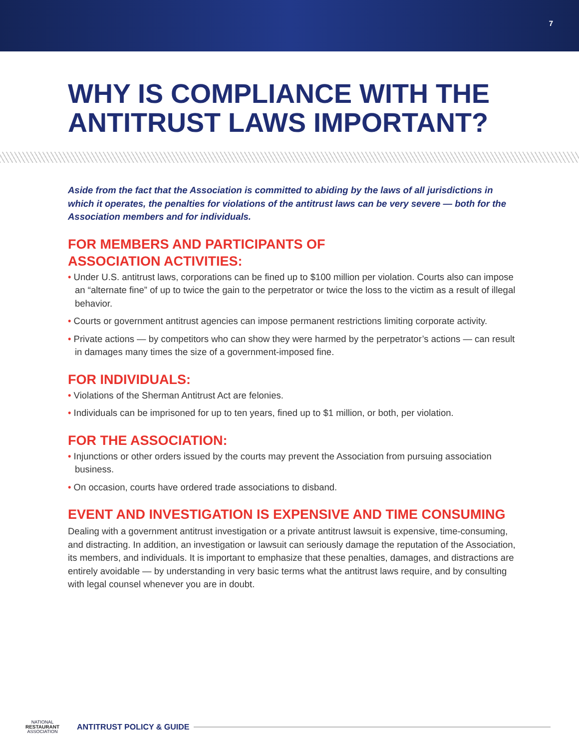7
WHY IS COMPLIANCE WITH THE ANTITRUST LAWS IMPORTANT?
Aside from the fact that the Association is committed to abiding by the laws of all jurisdictions in which it operates, the penalties for violations of the antitrust laws can be very severe — both for the Association members and for individuals.
FOR MEMBERS AND PARTICIPANTS OF
ASSOCIATION ACTIVITIES:
• Under U.S. antitrust laws, corporations can be fined up to $100 million per violation. Courts also can impose an “alternate fine” of up to twice the gain to the perpetrator or twice the loss to the victim as a result of illegal behavior.
• Courts or government antitrust agencies can impose permanent restrictions limiting corporate activity.
• Private actions — by competitors who can show they were harmed by the perpetrator’s actions — can result in damages many times the size of a government-imposed fine.
FOR INDIVIDUALS:
• Violations of the Sherman Antitrust Act are felonies.
• Individuals can be imprisoned for up to ten years, fined up to $1 million, or both, per violation.
FOR THE ASSOCIATION:
• Injunctions or other orders issued by the courts may prevent the Association from pursuing association business.
• On occasion, courts have ordered trade associations to disband.
EVENT AND INVESTIGATION IS EXPENSIVE AND TIME CONSUMING
Dealing with a government antitrust investigation or a private antitrust lawsuit is expensive, time-consuming, and distracting. In addition, an investigation or lawsuit can seriously damage the reputation of the Association, its members, and individuals. It is important to emphasize that these penalties, damages, and distractions are entirely avoidable — by understanding in very basic terms what the antitrust laws require, and by consulting with legal counsel whenever you are in doubt.
NATIONAL
RESTAURANT
ASSOCIATION
ANTITRUST POLICY & GUIDE